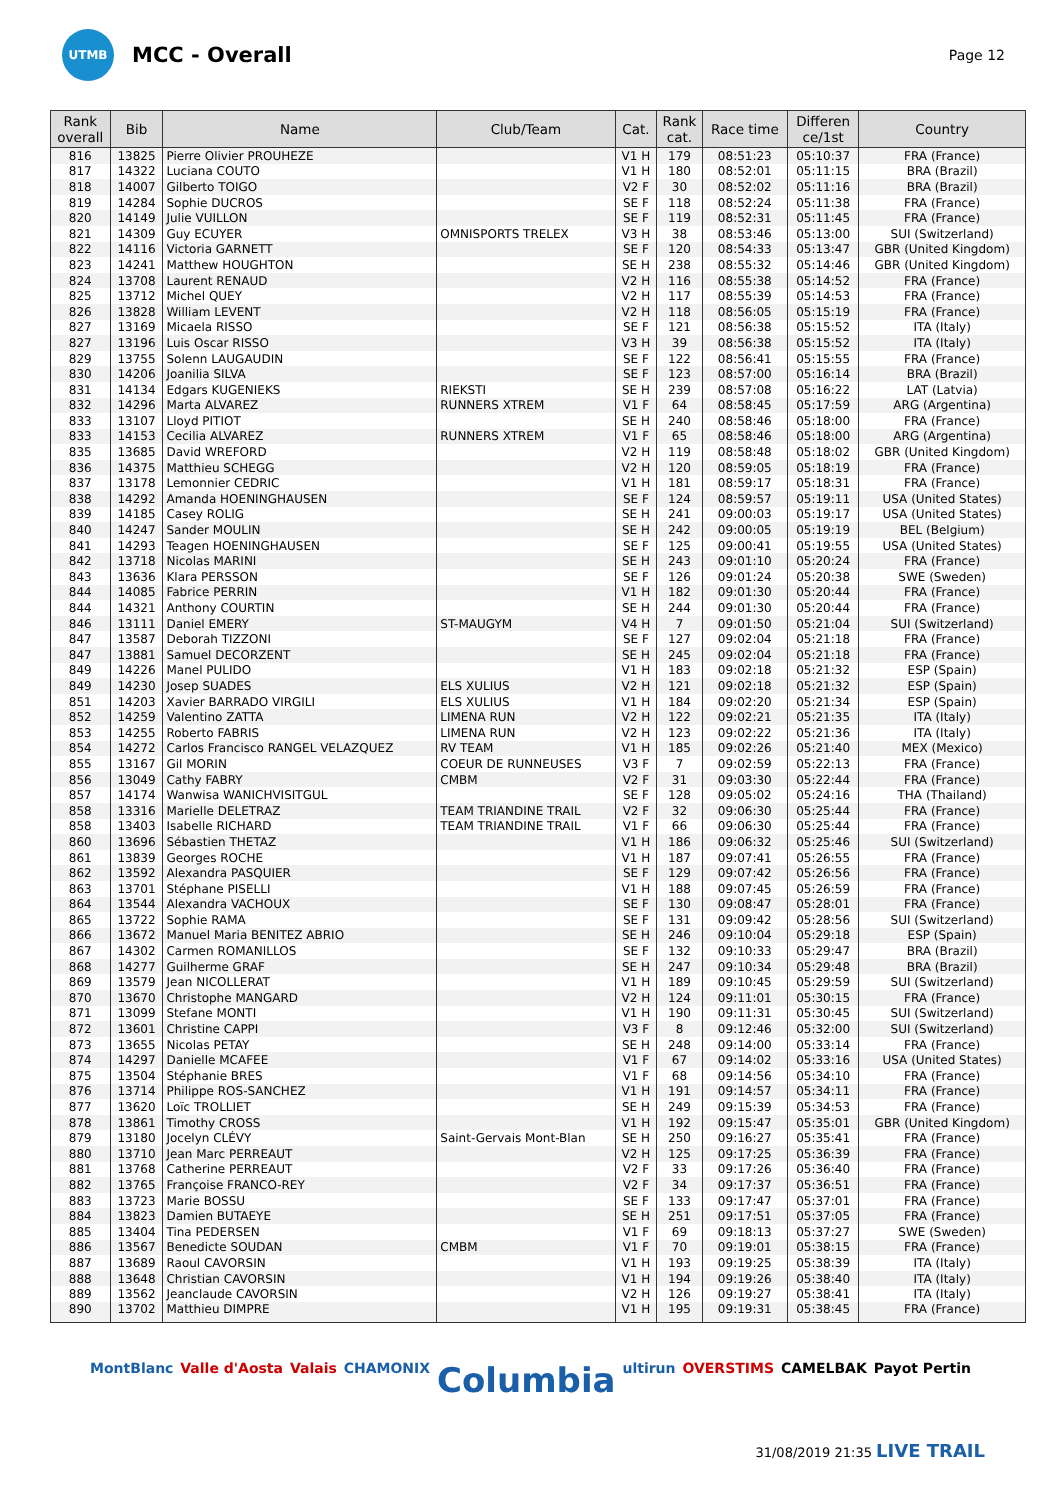UTMB
MCC - Overall
Page 12
| Rank overall | Bib | Name | Club/Team | Cat. | Rank cat. | Race time | Differen ce/1st | Country |
| --- | --- | --- | --- | --- | --- | --- | --- | --- |
| 816 | 13825 | Pierre Olivier PROUHEZE | | V1 H | 179 | 08:51:23 | 05:10:37 | FRA (France) |
| 817 | 14322 | Luciana COUTO | | V1 H | 180 | 08:52:01 | 05:11:15 | BRA (Brazil) |
| 818 | 14007 | Gilberto TOIGO | | V2 F | 30 | 08:52:02 | 05:11:16 | BRA (Brazil) |
| 819 | 14284 | Sophie DUCROS | | SE F | 118 | 08:52:24 | 05:11:38 | FRA (France) |
| 820 | 14149 | Julie VUILLON | | SE F | 119 | 08:52:31 | 05:11:45 | FRA (France) |
| 821 | 14309 | Guy ECUYER | OMNISPORTS TRELEX | V3 H | 38 | 08:53:46 | 05:13:00 | SUI (Switzerland) |
| 822 | 14116 | Victoria GARNETT | | SE F | 120 | 08:54:33 | 05:13:47 | GBR (United Kingdom) |
| 823 | 14241 | Matthew HOUGHTON | | SE H | 238 | 08:55:32 | 05:14:46 | GBR (United Kingdom) |
| 824 | 13708 | Laurent RENAUD | | V2 H | 116 | 08:55:38 | 05:14:52 | FRA (France) |
| 825 | 13712 | Michel QUEY | | V2 H | 117 | 08:55:39 | 05:14:53 | FRA (France) |
| 826 | 13828 | William LEVENT | | V2 H | 118 | 08:56:05 | 05:15:19 | FRA (France) |
| 827 | 13169 | Micaela RISSO | | SE F | 121 | 08:56:38 | 05:15:52 | ITA (Italy) |
| 827 | 13196 | Luis Oscar RISSO | | V3 H | 39 | 08:56:38 | 05:15:52 | ITA (Italy) |
| 829 | 13755 | Solenn LAUGAUDIN | | SE F | 122 | 08:56:41 | 05:15:55 | FRA (France) |
| 830 | 14206 | Joanilia SILVA | | SE F | 123 | 08:57:00 | 05:16:14 | BRA (Brazil) |
| 831 | 14134 | Edgars KUGENIEKS | RIEKSTI | SE H | 239 | 08:57:08 | 05:16:22 | LAT (Latvia) |
| 832 | 14296 | Marta ALVAREZ | RUNNERS XTREM | V1 F | 64 | 08:58:45 | 05:17:59 | ARG (Argentina) |
| 833 | 13107 | Lloyd PITIOT | | SE H | 240 | 08:58:46 | 05:18:00 | FRA (France) |
| 833 | 14153 | Cecilia ALVAREZ | RUNNERS XTREM | V1 F | 65 | 08:58:46 | 05:18:00 | ARG (Argentina) |
| 835 | 13685 | David WREFORD | | V2 H | 119 | 08:58:48 | 05:18:02 | GBR (United Kingdom) |
| 836 | 14375 | Matthieu SCHEGG | | V2 H | 120 | 08:59:05 | 05:18:19 | FRA (France) |
| 837 | 13178 | Lemonnier CEDRIC | | V1 H | 181 | 08:59:17 | 05:18:31 | FRA (France) |
| 838 | 14292 | Amanda HOENINGHAUSEN | | SE F | 124 | 08:59:57 | 05:19:11 | USA (United States) |
| 839 | 14185 | Casey ROLIG | | SE H | 241 | 09:00:03 | 05:19:17 | USA (United States) |
| 840 | 14247 | Sander MOULIN | | SE H | 242 | 09:00:05 | 05:19:19 | BEL (Belgium) |
| 841 | 14293 | Teagen HOENINGHAUSEN | | SE F | 125 | 09:00:41 | 05:19:55 | USA (United States) |
| 842 | 13718 | Nicolas MARINI | | SE H | 243 | 09:01:10 | 05:20:24 | FRA (France) |
| 843 | 13636 | Klara PERSSON | | SE F | 126 | 09:01:24 | 05:20:38 | SWE (Sweden) |
| 844 | 14085 | Fabrice PERRIN | | V1 H | 182 | 09:01:30 | 05:20:44 | FRA (France) |
| 844 | 14321 | Anthony COURTIN | | SE H | 244 | 09:01:30 | 05:20:44 | FRA (France) |
| 846 | 13111 | Daniel EMERY | ST-MAUGYM | V4 H | 7 | 09:01:50 | 05:21:04 | SUI (Switzerland) |
| 847 | 13587 | Deborah TIZZONI | | SE F | 127 | 09:02:04 | 05:21:18 | FRA (France) |
| 847 | 13881 | Samuel DECORZENT | | SE H | 245 | 09:02:04 | 05:21:18 | FRA (France) |
| 849 | 14226 | Manel PULIDO | | V1 H | 183 | 09:02:18 | 05:21:32 | ESP (Spain) |
| 849 | 14230 | Josep SUADES | ELS XULIUS | V2 H | 121 | 09:02:18 | 05:21:32 | ESP (Spain) |
| 851 | 14203 | Xavier BARRADO VIRGILI | ELS XULIUS | V1 H | 184 | 09:02:20 | 05:21:34 | ESP (Spain) |
| 852 | 14259 | Valentino ZATTA | LIMENA RUN | V2 H | 122 | 09:02:21 | 05:21:35 | ITA (Italy) |
| 853 | 14255 | Roberto FABRIS | LIMENA RUN | V2 H | 123 | 09:02:22 | 05:21:36 | ITA (Italy) |
| 854 | 14272 | Carlos Francisco RANGEL VELAZQUEZ | RV TEAM | V1 H | 185 | 09:02:26 | 05:21:40 | MEX (Mexico) |
| 855 | 13167 | Gil MORIN | COEUR DE RUNNEUSES | V3 F | 7 | 09:02:59 | 05:22:13 | FRA (France) |
| 856 | 13049 | Cathy FABRY | CMBM | V2 F | 31 | 09:03:30 | 05:22:44 | FRA (France) |
| 857 | 14174 | Wanwisa WANICHVISITGUL | | SE F | 128 | 09:05:02 | 05:24:16 | THA (Thailand) |
| 858 | 13316 | Marielle DELETRAZ | TEAM TRIANDINE TRAIL | V2 F | 32 | 09:06:30 | 05:25:44 | FRA (France) |
| 858 | 13403 | Isabelle RICHARD | TEAM TRIANDINE TRAIL | V1 F | 66 | 09:06:30 | 05:25:44 | FRA (France) |
| 860 | 13696 | Sébastien THETAZ | | V1 H | 186 | 09:06:32 | 05:25:46 | SUI (Switzerland) |
| 861 | 13839 | Georges ROCHE | | V1 H | 187 | 09:07:41 | 05:26:55 | FRA (France) |
| 862 | 13592 | Alexandra PASQUIER | | SE F | 129 | 09:07:42 | 05:26:56 | FRA (France) |
| 863 | 13701 | Stéphane PISELLI | | V1 H | 188 | 09:07:45 | 05:26:59 | FRA (France) |
| 864 | 13544 | Alexandra VACHOUX | | SE F | 130 | 09:08:47 | 05:28:01 | FRA (France) |
| 865 | 13722 | Sophie RAMA | | SE F | 131 | 09:09:42 | 05:28:56 | SUI (Switzerland) |
| 866 | 13672 | Manuel Maria BENITEZ ABRIO | | SE H | 246 | 09:10:04 | 05:29:18 | ESP (Spain) |
| 867 | 14302 | Carmen ROMANILLOS | | SE F | 132 | 09:10:33 | 05:29:47 | BRA (Brazil) |
| 868 | 14277 | Guilherme GRAF | | SE H | 247 | 09:10:34 | 05:29:48 | BRA (Brazil) |
| 869 | 13579 | Jean NICOLLERAT | | V1 H | 189 | 09:10:45 | 05:29:59 | SUI (Switzerland) |
| 870 | 13670 | Christophe MANGARD | | V2 H | 124 | 09:11:01 | 05:30:15 | FRA (France) |
| 871 | 13099 | Stefane MONTI | | V1 H | 190 | 09:11:31 | 05:30:45 | SUI (Switzerland) |
| 872 | 13601 | Christine CAPPI | | V3 F | 8 | 09:12:46 | 05:32:00 | SUI (Switzerland) |
| 873 | 13655 | Nicolas PETAY | | SE H | 248 | 09:14:00 | 05:33:14 | FRA (France) |
| 874 | 14297 | Danielle MCAFEE | | V1 F | 67 | 09:14:02 | 05:33:16 | USA (United States) |
| 875 | 13504 | Stéphanie BRES | | V1 F | 68 | 09:14:56 | 05:34:10 | FRA (France) |
| 876 | 13714 | Philippe ROS-SANCHEZ | | V1 H | 191 | 09:14:57 | 05:34:11 | FRA (France) |
| 877 | 13620 | Loïc TROLLIET | | SE H | 249 | 09:15:39 | 05:34:53 | FRA (France) |
| 878 | 13861 | Timothy CROSS | | V1 H | 192 | 09:15:47 | 05:35:01 | GBR (United Kingdom) |
| 879 | 13180 | Jocelyn CLÉVY | Saint-Gervais Mont-Blan | SE H | 250 | 09:16:27 | 05:35:41 | FRA (France) |
| 880 | 13710 | Jean Marc PERREAUT | | V2 H | 125 | 09:17:25 | 05:36:39 | FRA (France) |
| 881 | 13768 | Catherine PERREAUT | | V2 F | 33 | 09:17:26 | 05:36:40 | FRA (France) |
| 882 | 13765 | Françoise FRANCO-REY | | V2 F | 34 | 09:17:37 | 05:36:51 | FRA (France) |
| 883 | 13723 | Marie BOSSU | | SE F | 133 | 09:17:47 | 05:37:01 | FRA (France) |
| 884 | 13823 | Damien BUTAEYE | | SE H | 251 | 09:17:51 | 05:37:05 | FRA (France) |
| 885 | 13404 | Tina PEDERSEN | | V1 F | 69 | 09:18:13 | 05:37:27 | SWE (Sweden) |
| 886 | 13567 | Benedicte SOUDAN | CMBM | V1 F | 70 | 09:19:01 | 05:38:15 | FRA (France) |
| 887 | 13689 | Raoul CAVORSIN | | V1 H | 193 | 09:19:25 | 05:38:39 | ITA (Italy) |
| 888 | 13648 | Christian CAVORSIN | | V1 H | 194 | 09:19:26 | 05:38:40 | ITA (Italy) |
| 889 | 13562 | Jeanclaude CAVORSIN | | V2 H | 126 | 09:19:27 | 05:38:41 | ITA (Italy) |
| 890 | 13702 | Matthieu DIMPRE | | V1 H | 195 | 09:19:31 | 05:38:45 | FRA (France) |
MontBlanc Valle d'Aosta Valais CHAMONIX Columbia ultirun OVERSTIMS CAMELBAK Payot Pertin
31/08/2019 21:35 LIVE TRAIL